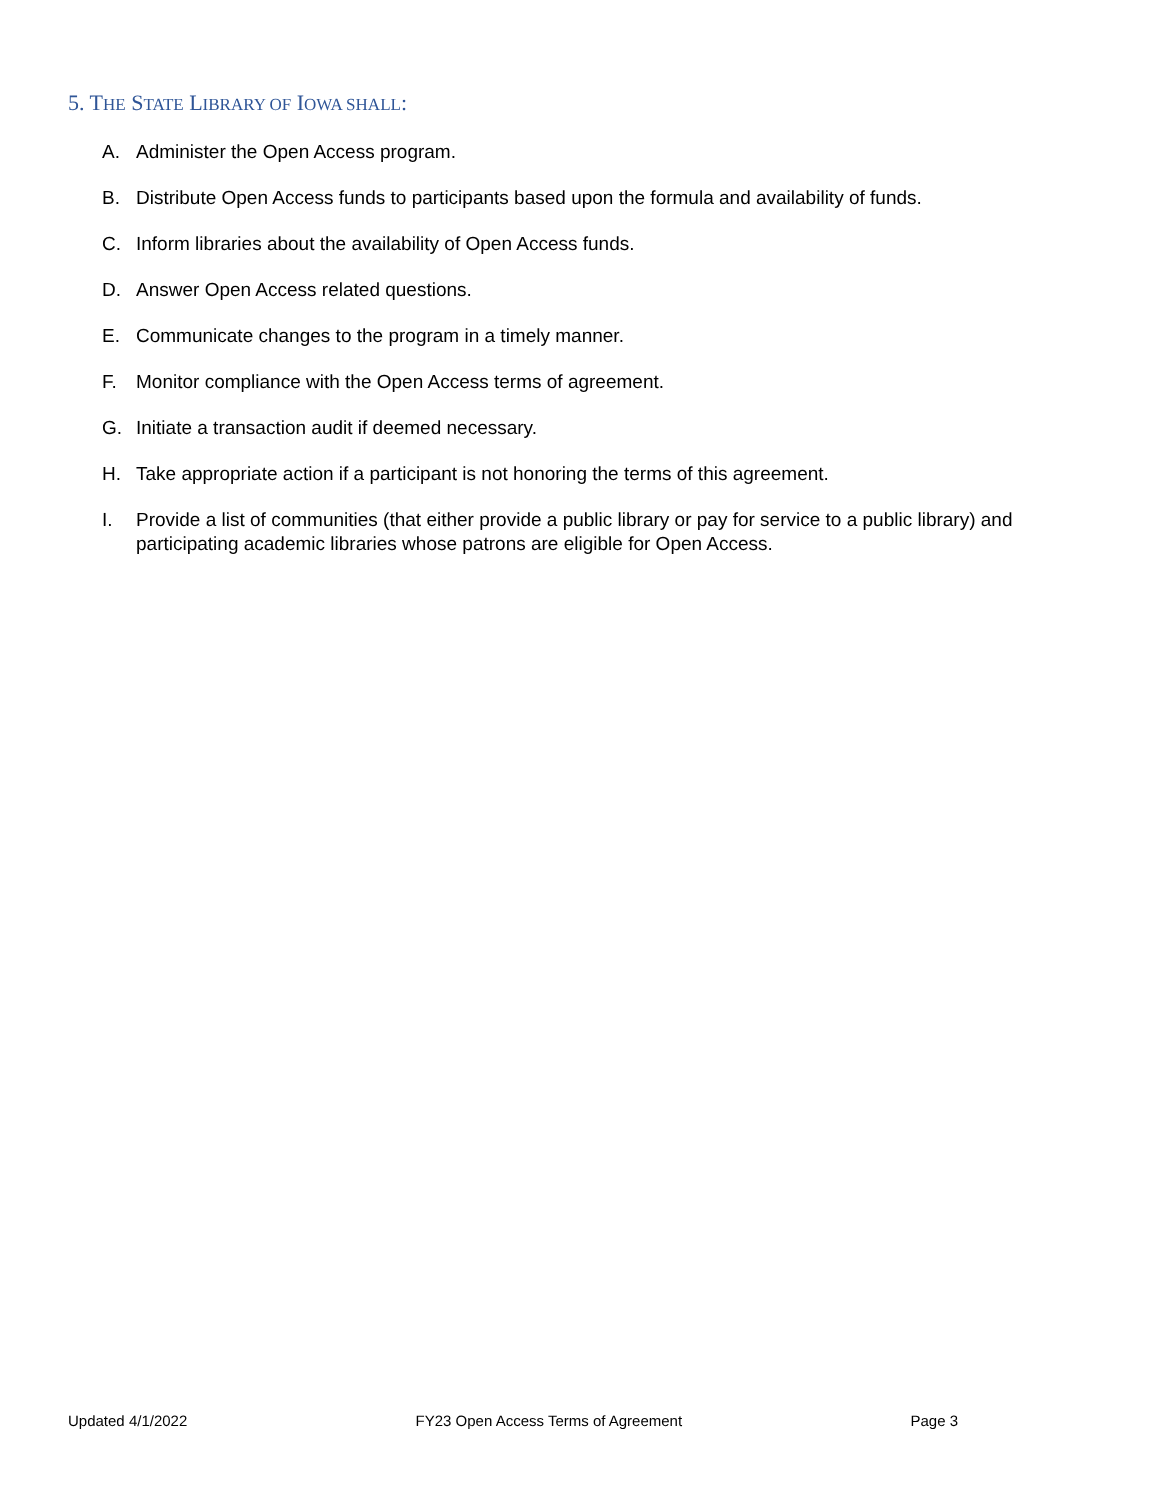5. THE STATE LIBRARY OF IOWA SHALL:
A. Administer the Open Access program.
B. Distribute Open Access funds to participants based upon the formula and availability of funds.
C. Inform libraries about the availability of Open Access funds.
D. Answer Open Access related questions.
E. Communicate changes to the program in a timely manner.
F. Monitor compliance with the Open Access terms of agreement.
G. Initiate a transaction audit if deemed necessary.
H. Take appropriate action if a participant is not honoring the terms of this agreement.
I. Provide a list of communities (that either provide a public library or pay for service to a public library) and participating academic libraries whose patrons are eligible for Open Access.
Updated 4/1/2022 FY23 Open Access Terms of Agreement
Page 3